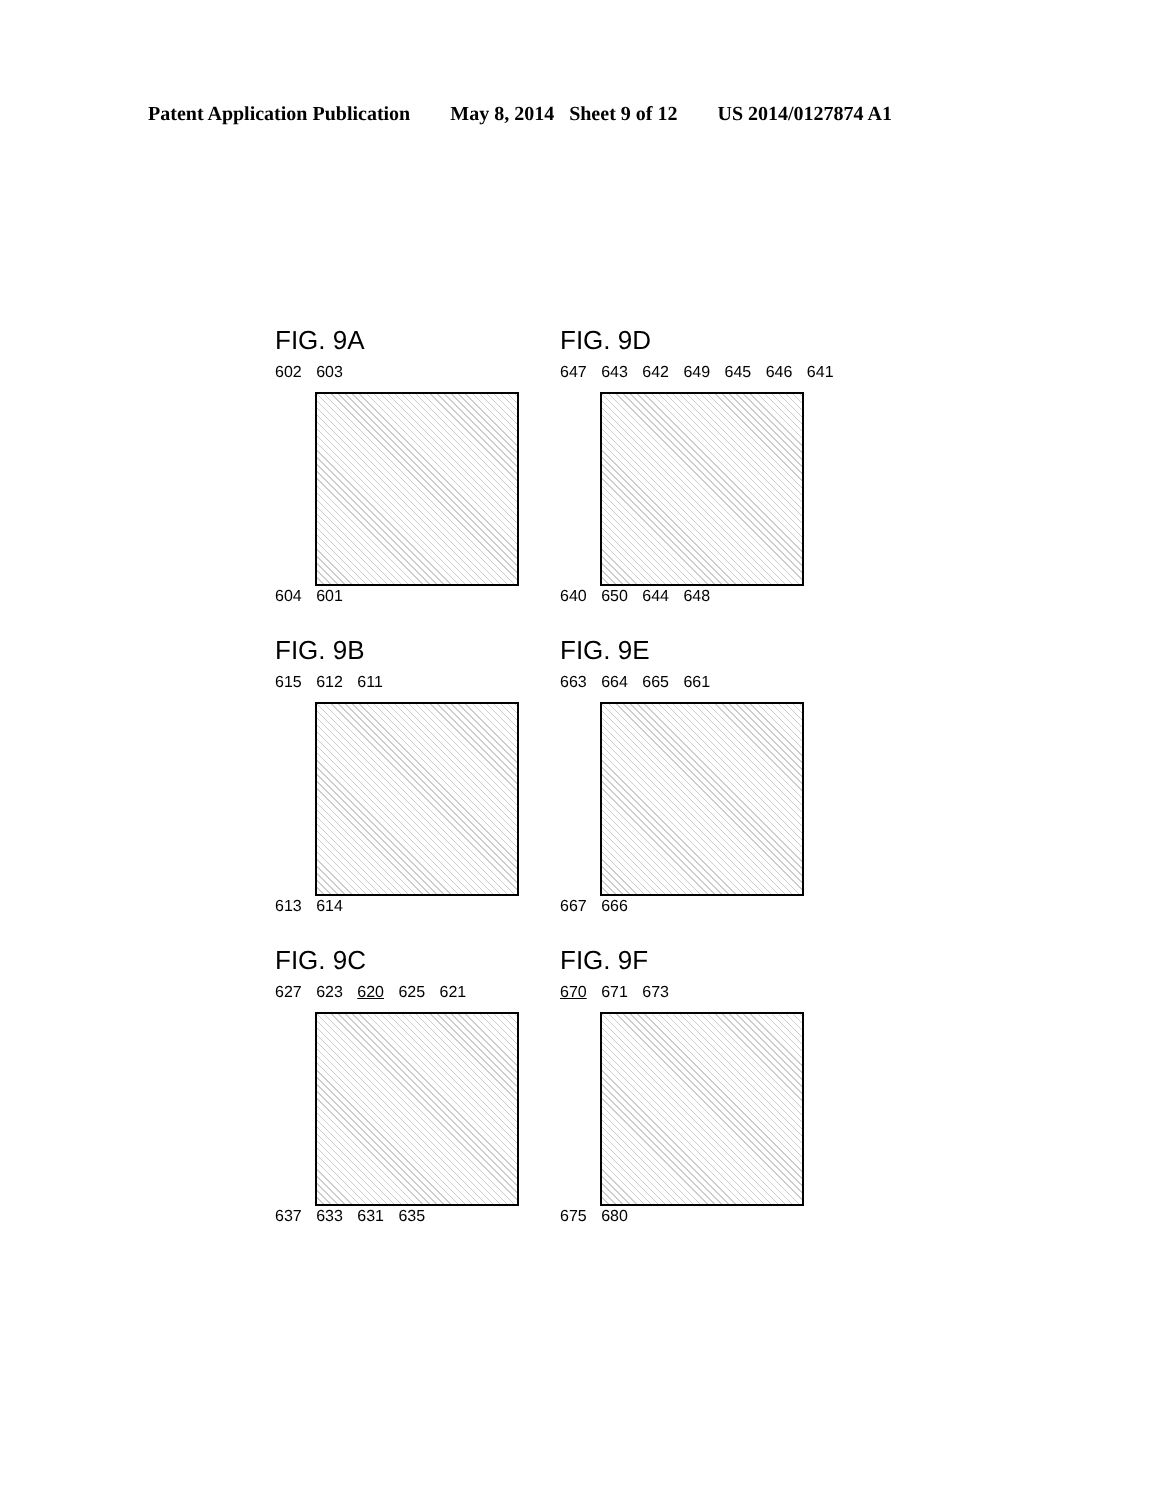Patent Application Publication May 8, 2014 Sheet 9 of 12 US 2014/0127874 A1
FIG. 9A
602 603
604 601
FIG. 9D
647 643 642 649 645 646 641
640 650 644 648
FIG. 9B
615 612 611
613 614
FIG. 9E
663 664 665 661
667 666
FIG. 9C
627 623 620 625 621
637 633 631 635
FIG. 9F
670 671 673
675 680